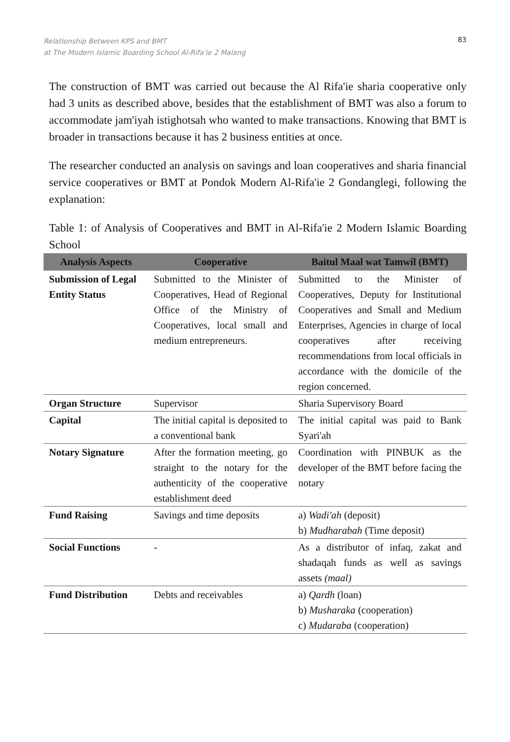Relationship Between KPS and BMT
at The Modern Islamic Boarding School Al-Rifa'ie 2 Malang
83
The construction of BMT was carried out because the Al Rifa'ie sharia cooperative only had 3 units as described above, besides that the establishment of BMT was also a forum to accommodate jam'iyah istighotsah who wanted to make transactions. Knowing that BMT is broader in transactions because it has 2 business entities at once.
The researcher conducted an analysis on savings and loan cooperatives and sharia financial service cooperatives or BMT at Pondok Modern Al-Rifa'ie 2 Gondanglegi, following the explanation:
Table 1: of Analysis of Cooperatives and BMT in Al-Rifa'ie 2 Modern Islamic Boarding School
| Analysis Aspects | Cooperative | Baitul Maal wat Tamwil (BMT) |
| --- | --- | --- |
| Submission of Legal Entity Status | Submitted to the Minister of Cooperatives, Head of Regional Office of the Ministry of Cooperatives, local small and medium entrepreneurs. | Submitted to the Minister of Cooperatives, Deputy for Institutional Cooperatives and Small and Medium Enterprises, Agencies in charge of local cooperatives after receiving recommendations from local officials in accordance with the domicile of the region concerned. |
| Organ Structure | Supervisor | Sharia Supervisory Board |
| Capital | The initial capital is deposited to a conventional bank | The initial capital was paid to Bank Syari'ah |
| Notary Signature | After the formation meeting, go straight to the notary for the authenticity of the cooperative establishment deed | Coordination with PINBUK as the developer of the BMT before facing the notary |
| Fund Raising | Savings and time deposits | a) Wadi'ah (deposit) b) Mudharabah (Time deposit) |
| Social Functions | - | As a distributor of infaq, zakat and shadaqah funds as well as savings assets (maal) |
| Fund Distribution | Debts and receivables | a) Qardh (loan) b) Musharaka (cooperation) c) Mudaraba (cooperation) |